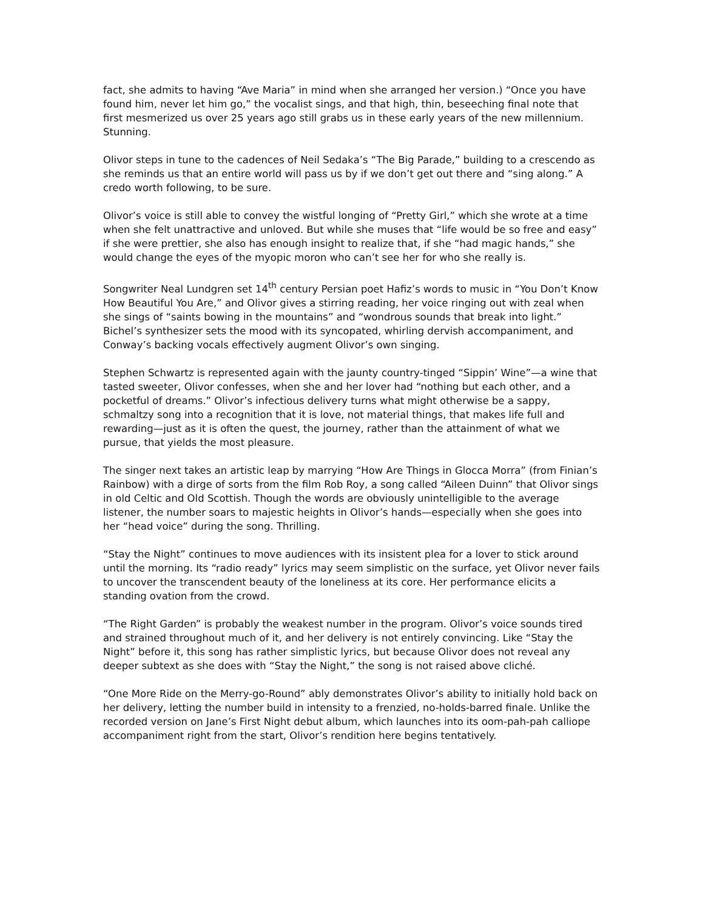fact, she admits to having “Ave Maria” in mind when she arranged her version.) “Once you have found him, never let him go,” the vocalist sings, and that high, thin, beseeching final note that first mesmerized us over 25 years ago still grabs us in these early years of the new millennium. Stunning.
Olivor steps in tune to the cadences of Neil Sedaka’s “The Big Parade,” building to a crescendo as she reminds us that an entire world will pass us by if we don’t get out there and “sing along.” A credo worth following, to be sure.
Olivor’s voice is still able to convey the wistful longing of “Pretty Girl,” which she wrote at a time when she felt unattractive and unloved. But while she muses that “life would be so free and easy” if she were prettier, she also has enough insight to realize that, if she “had magic hands,” she would change the eyes of the myopic moron who can’t see her for who she really is.
Songwriter Neal Lundgren set 14<sup>th</sup> century Persian poet Hafiz’s words to music in “You Don’t Know How Beautiful You Are,” and Olivor gives a stirring reading, her voice ringing out with zeal when she sings of “saints bowing in the mountains” and “wondrous sounds that break into light.” Bichel’s synthesizer sets the mood with its syncopated, whirling dervish accompaniment, and Conway’s backing vocals effectively augment Olivor’s own singing.
Stephen Schwartz is represented again with the jaunty country-tinged “Sippin’ Wine”—a wine that tasted sweeter, Olivor confesses, when she and her lover had “nothing but each other, and a pocketful of dreams.” Olivor’s infectious delivery turns what might otherwise be a sappy, schmaltzy song into a recognition that it is love, not material things, that makes life full and rewarding—just as it is often the quest, the journey, rather than the attainment of what we pursue, that yields the most pleasure.
The singer next takes an artistic leap by marrying “How Are Things in Glocca Morra” (from Finian’s Rainbow) with a dirge of sorts from the film Rob Roy, a song called “Aileen Duinn” that Olivor sings in old Celtic and Old Scottish. Though the words are obviously unintelligible to the average listener, the number soars to majestic heights in Olivor’s hands—especially when she goes into her “head voice” during the song. Thrilling.
“Stay the Night” continues to move audiences with its insistent plea for a lover to stick around until the morning. Its “radio ready” lyrics may seem simplistic on the surface, yet Olivor never fails to uncover the transcendent beauty of the loneliness at its core. Her performance elicits a standing ovation from the crowd.
“The Right Garden” is probably the weakest number in the program. Olivor’s voice sounds tired and strained throughout much of it, and her delivery is not entirely convincing. Like “Stay the Night” before it, this song has rather simplistic lyrics, but because Olivor does not reveal any deeper subtext as she does with “Stay the Night,” the song is not raised above cliché.
“One More Ride on the Merry-go-Round” ably demonstrates Olivor’s ability to initially hold back on her delivery, letting the number build in intensity to a frenzied, no-holds-barred finale. Unlike the recorded version on Jane’s First Night debut album, which launches into its oom-pah-pah calliope accompaniment right from the start, Olivor’s rendition here begins tentatively.